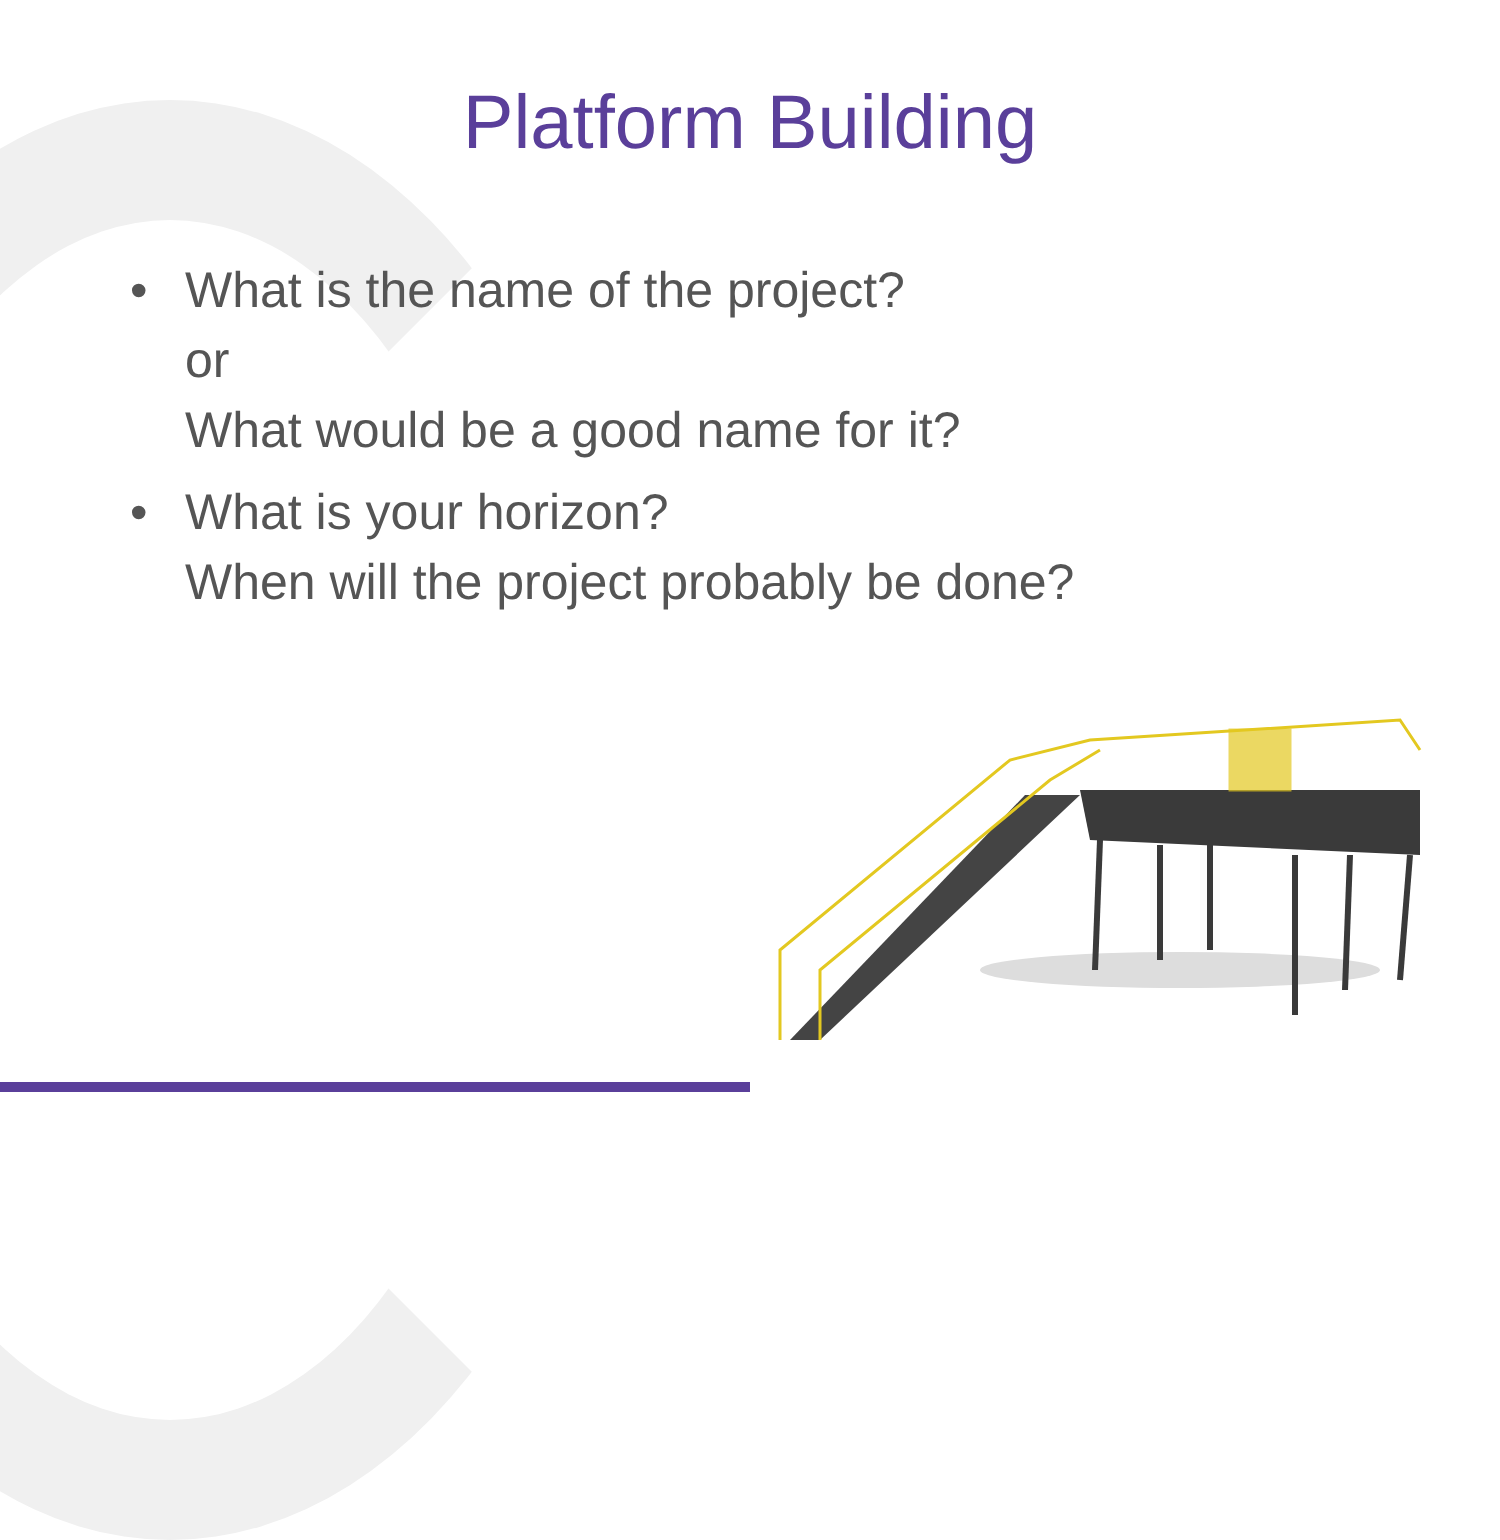Platform Building
• What is the name of the project?
or
What would be a good name for it?
• What is your horizon?
When will the project probably be done?